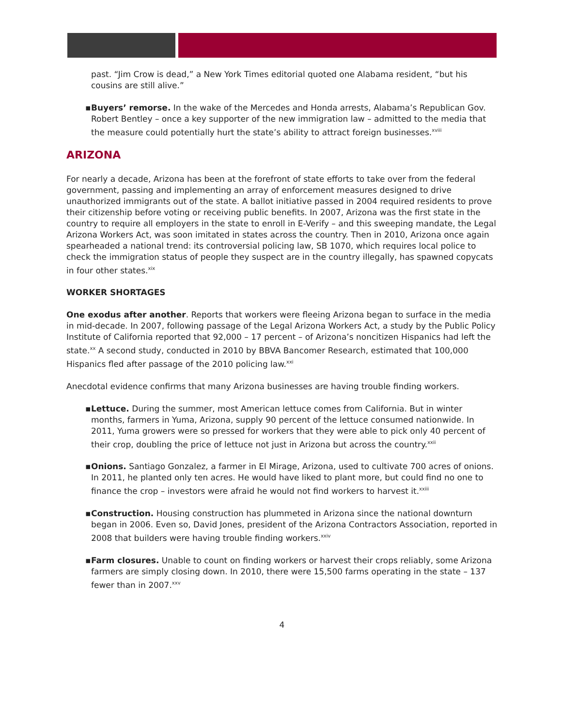past. “Jim Crow is dead,” a New York Times editorial quoted one Alabama resident, “but his cousins are still alive.”
▪ Buyers’ remorse. In the wake of the Mercedes and Honda arrests, Alabama’s Republican Gov. Robert Bentley – once a key supporter of the new immigration law – admitted to the media that the measure could potentially hurt the state’s ability to attract foreign businesses.<sup>xviii</sup>
ARIZONA
For nearly a decade, Arizona has been at the forefront of state efforts to take over from the federal government, passing and implementing an array of enforcement measures designed to drive unauthorized immigrants out of the state. A ballot initiative passed in 2004 required residents to prove their citizenship before voting or receiving public benefits. In 2007, Arizona was the first state in the country to require all employers in the state to enroll in E-Verify – and this sweeping mandate, the Legal Arizona Workers Act, was soon imitated in states across the country. Then in 2010, Arizona once again spearheaded a national trend: its controversial policing law, SB 1070, which requires local police to check the immigration status of people they suspect are in the country illegally, has spawned copycats in four other states.<sup>xix</sup>
WORKER SHORTAGES
One exodus after another. Reports that workers were fleeing Arizona began to surface in the media in mid-decade. In 2007, following passage of the Legal Arizona Workers Act, a study by the Public Policy Institute of California reported that 92,000 – 17 percent – of Arizona’s noncitizen Hispanics had left the state.<sup>xx</sup> A second study, conducted in 2010 by BBVA Bancomer Research, estimated that 100,000 Hispanics fled after passage of the 2010 policing law.<sup>xxi</sup>
Anecdotal evidence confirms that many Arizona businesses are having trouble finding workers.
▪ Lettuce. During the summer, most American lettuce comes from California. But in winter months, farmers in Yuma, Arizona, supply 90 percent of the lettuce consumed nationwide. In 2011, Yuma growers were so pressed for workers that they were able to pick only 40 percent of their crop, doubling the price of lettuce not just in Arizona but across the country.<sup>xxii</sup>
▪ Onions. Santiago Gonzalez, a farmer in El Mirage, Arizona, used to cultivate 700 acres of onions. In 2011, he planted only ten acres. He would have liked to plant more, but could find no one to finance the crop – investors were afraid he would not find workers to harvest it.<sup>xxiii</sup>
▪ Construction. Housing construction has plummeted in Arizona since the national downturn began in 2006. Even so, David Jones, president of the Arizona Contractors Association, reported in 2008 that builders were having trouble finding workers.<sup>xxiv</sup>
▪ Farm closures. Unable to count on finding workers or harvest their crops reliably, some Arizona farmers are simply closing down. In 2010, there were 15,500 farms operating in the state – 137 fewer than in 2007.<sup>xxv</sup>
4